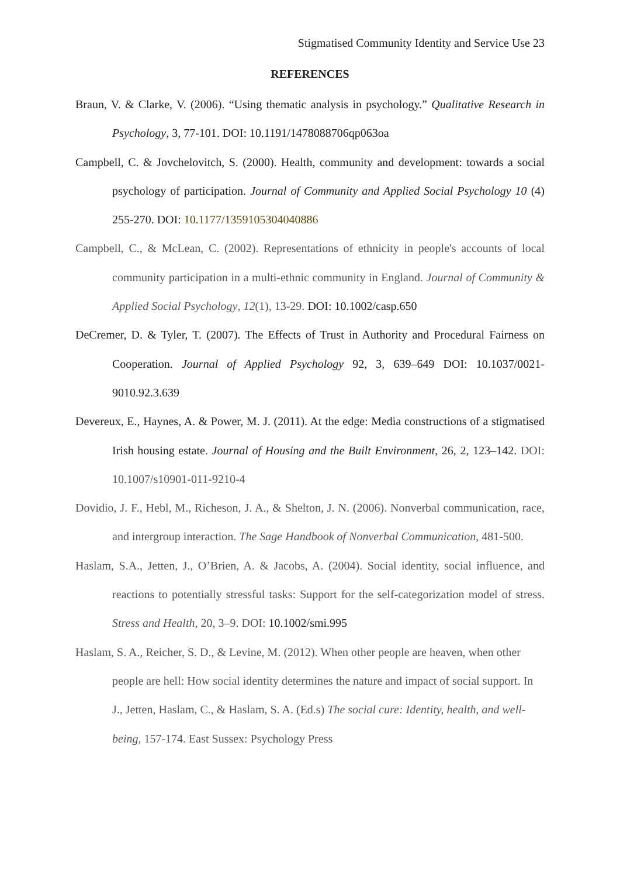Stigmatised Community Identity and Service Use 23
REFERENCES
Braun, V. & Clarke, V. (2006). “Using thematic analysis in psychology.” Qualitative Research in Psychology, 3, 77-101. DOI: 10.1191/1478088706qp063oa
Campbell, C. & Jovchelovitch, S. (2000). Health, community and development: towards a social psychology of participation. Journal of Community and Applied Social Psychology 10 (4) 255-270. DOI: 10.1177/1359105304040886
Campbell, C., & McLean, C. (2002). Representations of ethnicity in people's accounts of local community participation in a multi-ethnic community in England. Journal of Community & Applied Social Psychology, 12(1), 13-29. DOI: 10.1002/casp.650
DeCremer, D. & Tyler, T. (2007). The Effects of Trust in Authority and Procedural Fairness on Cooperation. Journal of Applied Psychology 92, 3, 639–649 DOI: 10.1037/0021-9010.92.3.639
Devereux, E., Haynes, A. & Power, M. J. (2011). At the edge: Media constructions of a stigmatised Irish housing estate. Journal of Housing and the Built Environment, 26, 2, 123–142. DOI: 10.1007/s10901-011-9210-4
Dovidio, J. F., Hebl, M., Richeson, J. A., & Shelton, J. N. (2006). Nonverbal communication, race, and intergroup interaction. The Sage Handbook of Nonverbal Communication, 481-500.
Haslam, S.A., Jetten, J., O’Brien, A. & Jacobs, A. (2004). Social identity, social influence, and reactions to potentially stressful tasks: Support for the self-categorization model of stress. Stress and Health, 20, 3–9. DOI: 10.1002/smi.995
Haslam, S. A., Reicher, S. D., & Levine, M. (2012). When other people are heaven, when other people are hell: How social identity determines the nature and impact of social support. In J., Jetten, Haslam, C., & Haslam, S. A. (Ed.s) The social cure: Identity, health, and well-being, 157-174. East Sussex: Psychology Press